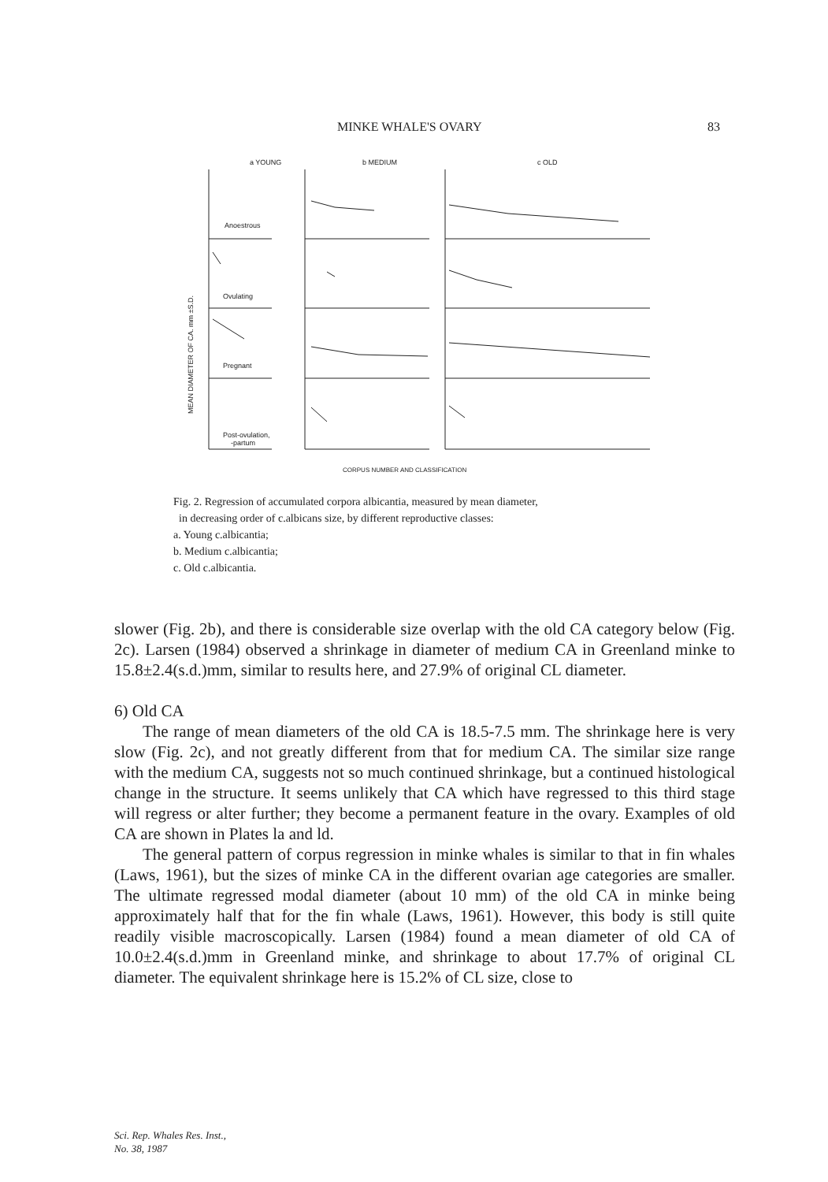MINKE WHALE'S OVARY 83
a YOUNG
b MEDIUM
c OLD
Anoestrous
Ovulating
Pregnant
Post-ovulation,
-partum
MEAN DIAMETER OF CA. mm ±S.D.
CORPUS NUMBER AND CLASSIFICATION
Fig. 2. Regression of accumulated corpora albicantia, measured by mean diameter,
in decreasing order of c.albicans size, by different reproductive classes:
a. Young c.albicantia;
b. Medium c.albicantia;
c. Old c.albicantia.
slower (Fig. 2b), and there is considerable size overlap with the old CA category below (Fig. 2c). Larsen (1984) observed a shrinkage in diameter of medium CA in Greenland minke to 15.8±2.4(s.d.)mm, similar to results here, and 27.9% of original CL diameter.
6) Old CA
The range of mean diameters of the old CA is 18.5-7.5 mm. The shrinkage here is very slow (Fig. 2c), and not greatly different from that for medium CA. The similar size range with the medium CA, suggests not so much continued shrinkage, but a continued histological change in the structure. It seems unlikely that CA which have regressed to this third stage will regress or alter further; they become a permanent feature in the ovary. Examples of old CA are shown in Plates la and ld.
The general pattern of corpus regression in minke whales is similar to that in fin whales (Laws, 1961), but the sizes of minke CA in the different ovarian age categories are smaller. The ultimate regressed modal diameter (about 10 mm) of the old CA in minke being approximately half that for the fin whale (Laws, 1961). However, this body is still quite readily visible macroscopically. Larsen (1984) found a mean diameter of old CA of 10.0±2.4(s.d.)mm in Greenland minke, and shrinkage to about 17.7% of original CL diameter. The equivalent shrinkage here is 15.2% of CL size, close to
Sci. Rep. Whales Res. Inst.,
No. 38, 1987